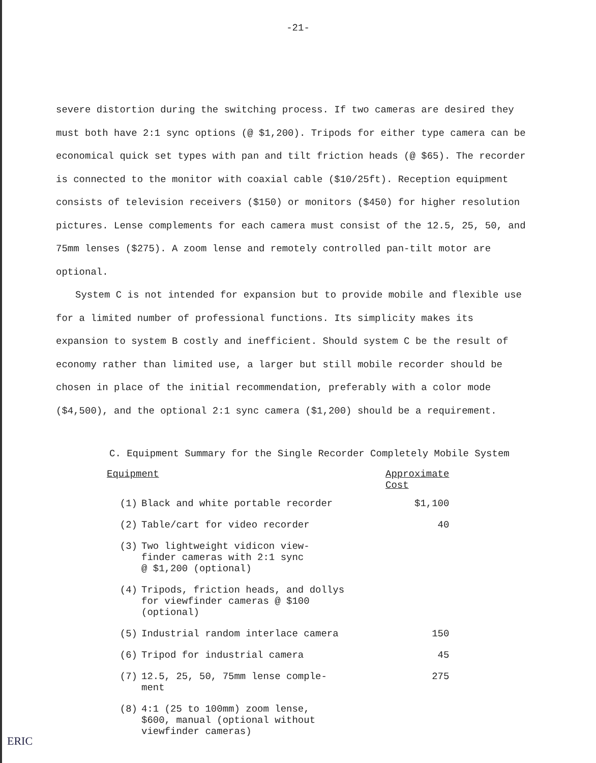-21-
severe distortion during the switching process. If two cameras are desired they must both have 2:1 sync options (@ $1,200). Tripods for either type camera can be economical quick set types with pan and tilt friction heads (@ $65). The recorder is connected to the monitor with coaxial cable ($10/25ft). Reception equipment consists of television receivers ($150) or monitors ($450) for higher resolution pictures. Lense complements for each camera must consist of the 12.5, 25, 50, and 75mm lenses ($275). A zoom lense and remotely controlled pan-tilt motor are optional.
System C is not intended for expansion but to provide mobile and flexible use for a limited number of professional functions. Its simplicity makes its expansion to system B costly and inefficient. Should system C be the result of economy rather than limited use, a larger but still mobile recorder should be chosen in place of the initial recommendation, preferably with a color mode ($4,500), and the optional 2:1 sync camera ($1,200) should be a requirement.
C. Equipment Summary for the Single Recorder Completely Mobile System
| Equipment | | Approximate Cost |
| --- | --- | --- |
| (1) | Black and white portable recorder | $1,100 |
| (2) | Table/cart for video recorder | 40 |
| (3) | Two lightweight vidicon view- finder cameras with 2:1 sync @ $1,200 (optional) | |
| (4) | Tripods, friction heads, and dollys for viewfinder cameras @ $100 (optional) | |
| (5) | Industrial random interlace camera | 150 |
| (6) | Tripod for industrial camera | 45 |
| (7) | 12.5, 25, 50, 75mm lense comple- ment | 275 |
| (8) | 4:1 (25 to 100mm) zoom lense, $600, manual (optional without viewfinder cameras) | |
ERIC